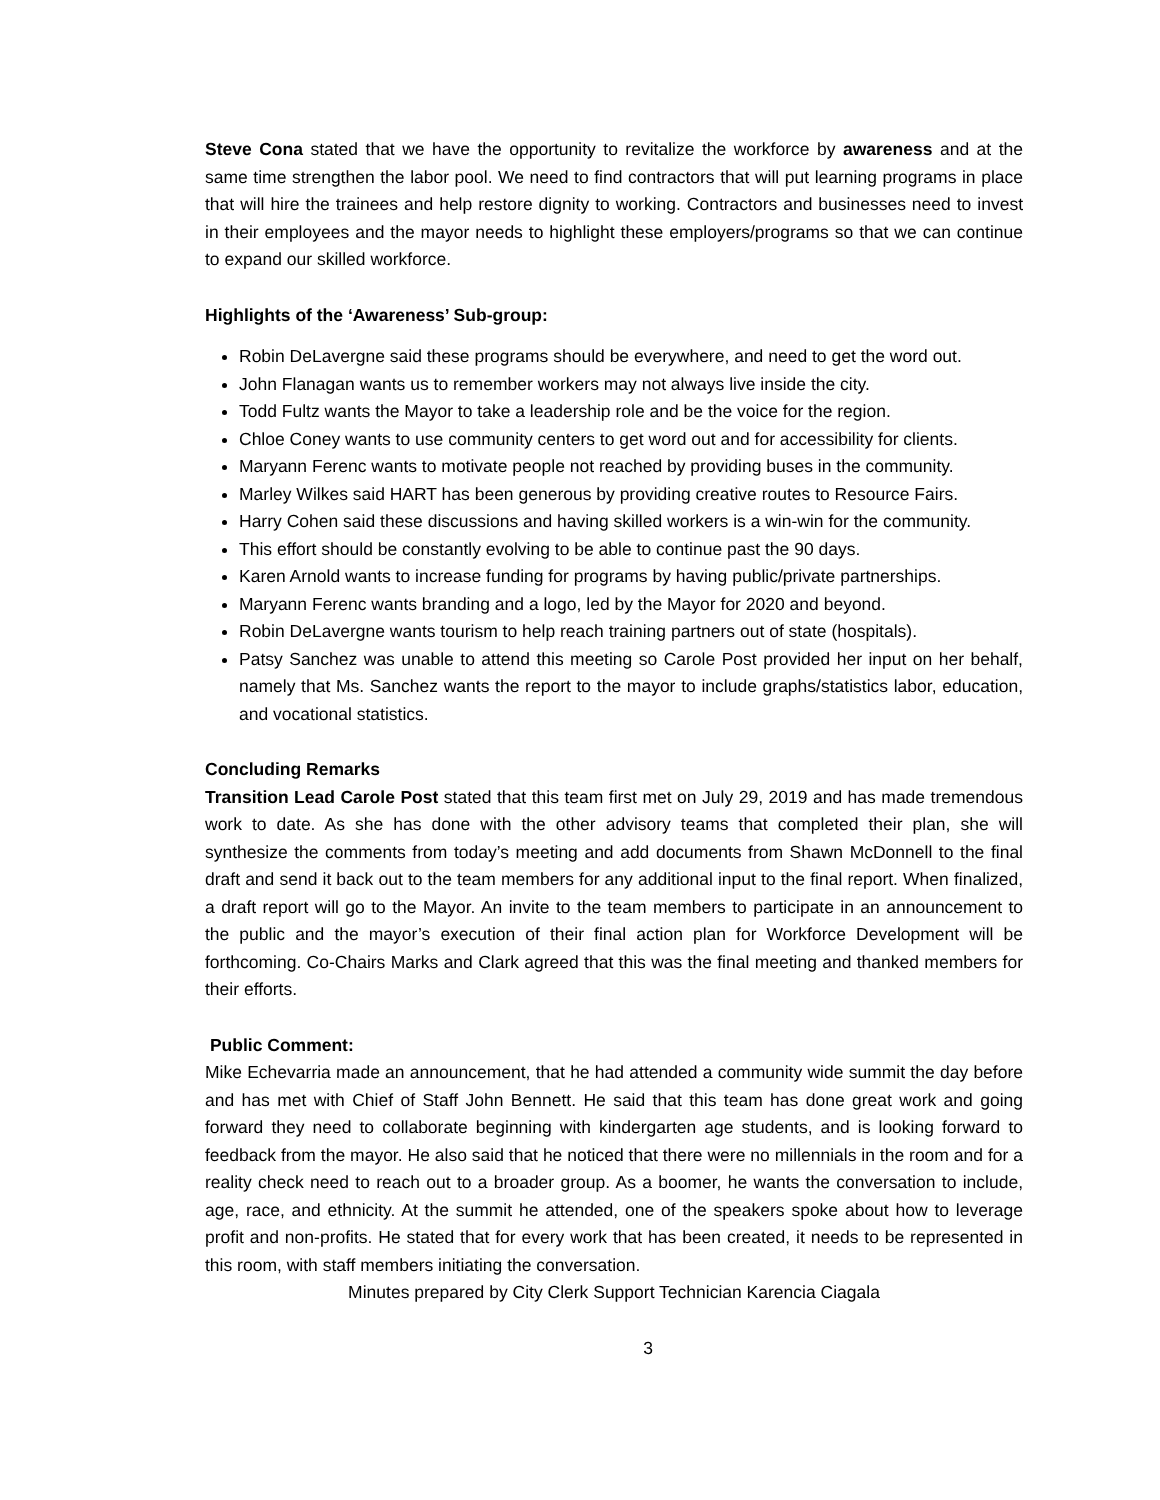Steve Cona stated that we have the opportunity to revitalize the workforce by awareness and at the same time strengthen the labor pool. We need to find contractors that will put learning programs in place that will hire the trainees and help restore dignity to working. Contractors and businesses need to invest in their employees and the mayor needs to highlight these employers/programs so that we can continue to expand our skilled workforce.
Highlights of the ‘Awareness’ Sub-group:
Robin DeLavergne said these programs should be everywhere, and need to get the word out.
John Flanagan wants us to remember workers may not always live inside the city.
Todd Fultz wants the Mayor to take a leadership role and be the voice for the region.
Chloe Coney wants to use community centers to get word out and for accessibility for clients.
Maryann Ferenc wants to motivate people not reached by providing buses in the community.
Marley Wilkes said HART has been generous by providing creative routes to Resource Fairs.
Harry Cohen said these discussions and having skilled workers is a win-win for the community.
This effort should be constantly evolving to be able to continue past the 90 days.
Karen Arnold wants to increase funding for programs by having public/private partnerships.
Maryann Ferenc wants branding and a logo, led by the Mayor for 2020 and beyond.
Robin DeLavergne wants tourism to help reach training partners out of state (hospitals).
Patsy Sanchez was unable to attend this meeting so Carole Post provided her input on her behalf, namely that Ms. Sanchez wants the report to the mayor to include graphs/statistics labor, education, and vocational statistics.
Concluding Remarks
Transition Lead Carole Post stated that this team first met on July 29, 2019 and has made tremendous work to date. As she has done with the other advisory teams that completed their plan, she will synthesize the comments from today’s meeting and add documents from Shawn McDonnell to the final draft and send it back out to the team members for any additional input to the final report. When finalized, a draft report will go to the Mayor. An invite to the team members to participate in an announcement to the public and the mayor’s execution of their final action plan for Workforce Development will be forthcoming. Co-Chairs Marks and Clark agreed that this was the final meeting and thanked members for their efforts.
Public Comment:
Mike Echevarria made an announcement, that he had attended a community wide summit the day before and has met with Chief of Staff John Bennett. He said that this team has done great work and going forward they need to collaborate beginning with kindergarten age students, and is looking forward to feedback from the mayor. He also said that he noticed that there were no millennials in the room and for a reality check need to reach out to a broader group. As a boomer, he wants the conversation to include, age, race, and ethnicity. At the summit he attended, one of the speakers spoke about how to leverage profit and non-profits. He stated that for every work that has been created, it needs to be represented in this room, with staff members initiating the conversation.
Minutes prepared by City Clerk Support Technician Karencia Ciagala
3